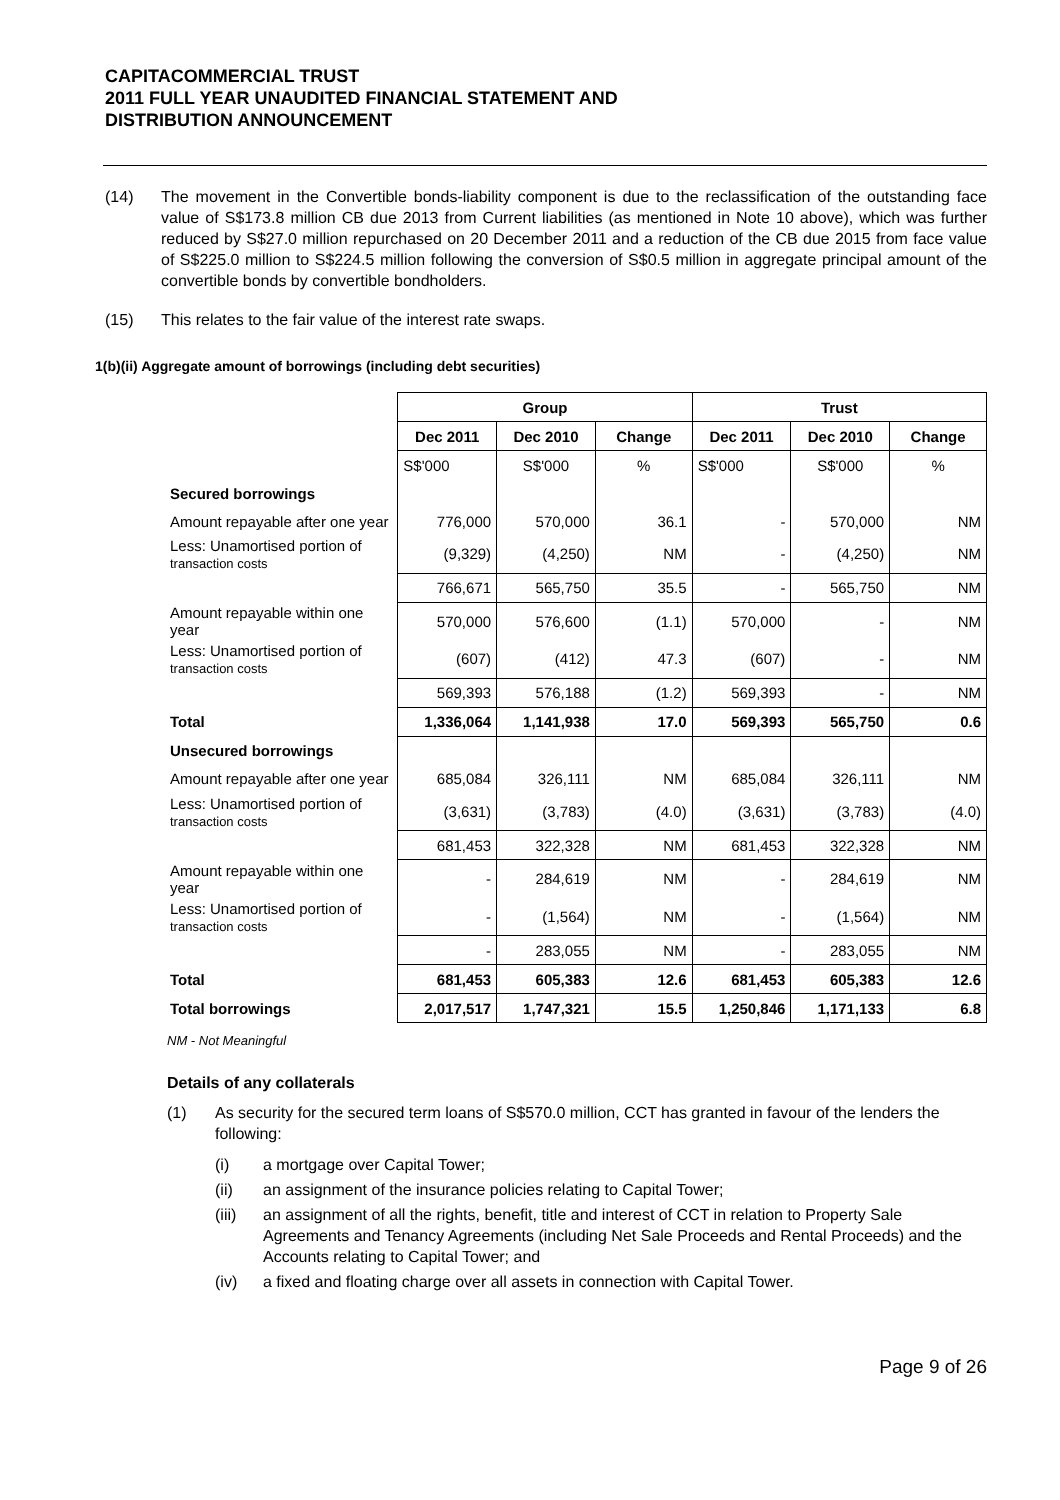CAPITACOMMERCIAL TRUST
2011 FULL YEAR UNAUDITED FINANCIAL STATEMENT AND
DISTRIBUTION ANNOUNCEMENT
(14) The movement in the Convertible bonds-liability component is due to the reclassification of the outstanding face value of S$173.8 million CB due 2013 from Current liabilities (as mentioned in Note 10 above), which was further reduced by S$27.0 million repurchased on 20 December 2011 and a reduction of the CB due 2015 from face value of S$225.0 million to S$224.5 million following the conversion of S$0.5 million in aggregate principal amount of the convertible bonds by convertible bondholders.
(15) This relates to the fair value of the interest rate swaps.
1(b)(ii) Aggregate amount of borrowings (including debt securities)
| | Group | | | Trust | | |
| | Dec 2011 | Dec 2010 | Change | Dec 2011 | Dec 2010 | Change |
| | S$'000 | S$'000 | % | S$'000 | S$'000 | % |
| Secured borrowings | | | | | | |
| Amount repayable after one year | 776,000 | 570,000 | 36.1 | - | 570,000 | NM |
| Less: Unamortised portion of transaction costs | (9,329) | (4,250) | NM | - | (4,250) | NM |
| | 766,671 | 565,750 | 35.5 | - | 565,750 | NM |
| Amount repayable within one year | 570,000 | 576,600 | (1.1) | 570,000 | - | NM |
| Less: Unamortised portion of transaction costs | (607) | (412) | 47.3 | (607) | - | NM |
| | 569,393 | 576,188 | (1.2) | 569,393 | - | NM |
| Total | 1,336,064 | 1,141,938 | 17.0 | 569,393 | 565,750 | 0.6 |
| Unsecured borrowings | | | | | | |
| Amount repayable after one year | 685,084 | 326,111 | NM | 685,084 | 326,111 | NM |
| Less: Unamortised portion of transaction costs | (3,631) | (3,783) | (4.0) | (3,631) | (3,783) | (4.0) |
| | 681,453 | 322,328 | NM | 681,453 | 322,328 | NM |
| Amount repayable within one year | - | 284,619 | NM | - | 284,619 | NM |
| Less: Unamortised portion of transaction costs | - | (1,564) | NM | - | (1,564) | NM |
| | - | 283,055 | NM | - | 283,055 | NM |
| Total | 681,453 | 605,383 | 12.6 | 681,453 | 605,383 | 12.6 |
| Total borrowings | 2,017,517 | 1,747,321 | 15.5 | 1,250,846 | 1,171,133 | 6.8 |
NM - Not Meaningful
Details of any collaterals
(1) As security for the secured term loans of S$570.0 million, CCT has granted in favour of the lenders the following:
(i) a mortgage over Capital Tower;
(ii) an assignment of the insurance policies relating to Capital Tower;
(iii) an assignment of all the rights, benefit, title and interest of CCT in relation to Property Sale Agreements and Tenancy Agreements (including Net Sale Proceeds and Rental Proceeds) and the Accounts relating to Capital Tower; and
(iv) a fixed and floating charge over all assets in connection with Capital Tower.
Page 9 of 26